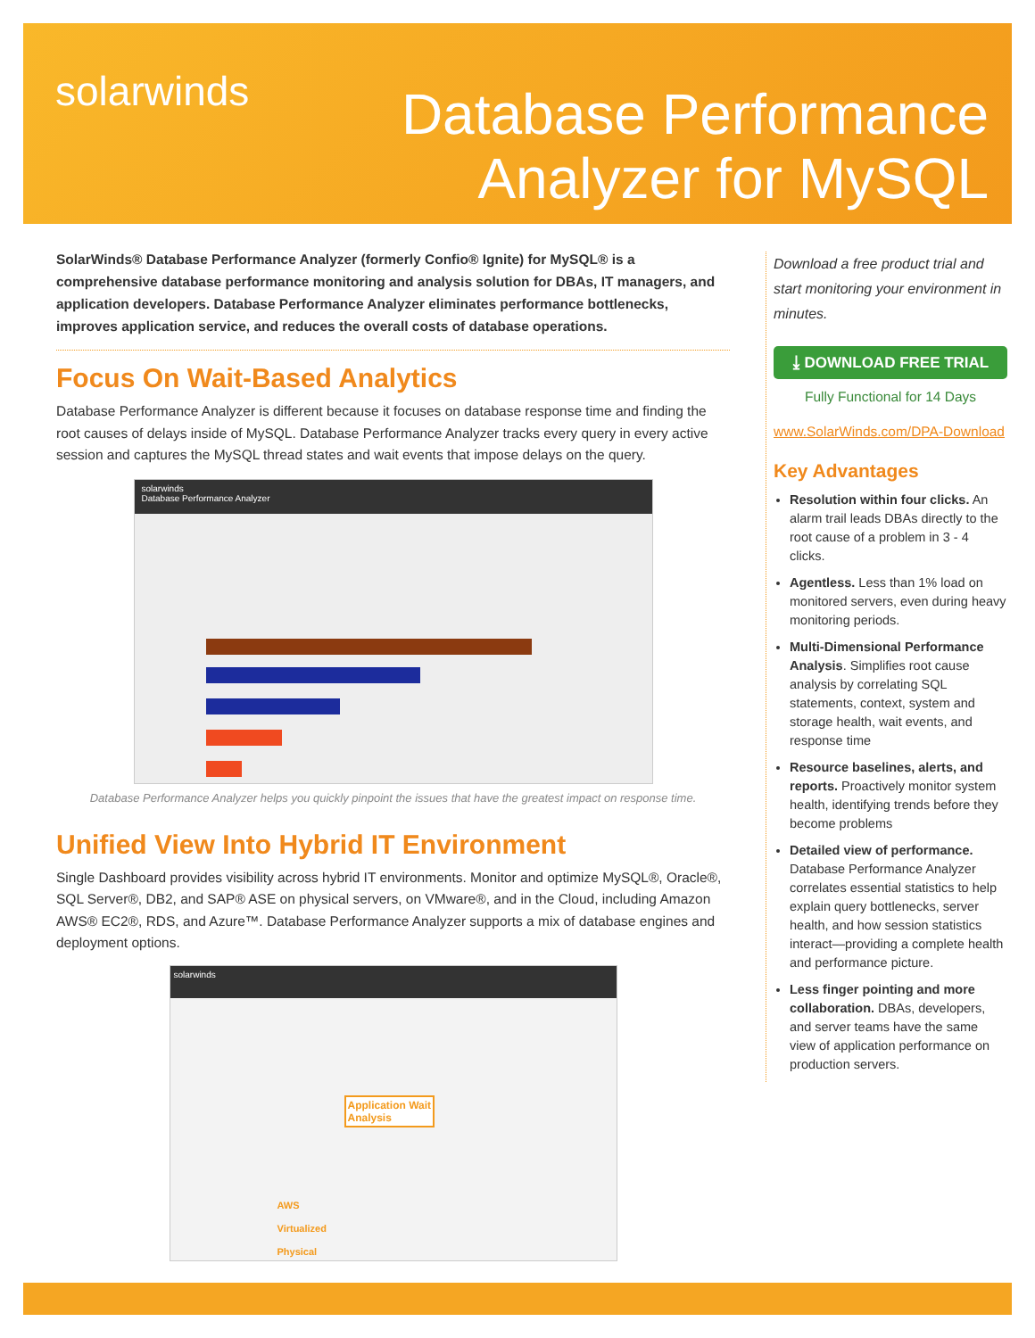solarwinds
Database Performance
Analyzer for MySQL
SolarWinds® Database Performance Analyzer (formerly Confio® Ignite) for MySQL® is a comprehensive database performance monitoring and analysis solution for DBAs, IT managers, and application developers. Database Performance Analyzer eliminates performance bottlenecks, improves application service, and reduces the overall costs of database operations.
Focus On Wait-Based Analytics
Database Performance Analyzer is different because it focuses on database response time and finding the root causes of delays inside of MySQL. Database Performance Analyzer tracks every query in every active session and captures the MySQL thread states and wait events that impose delays on the query.
solarwinds
Database Performance Analyzer
Database Performance Analyzer helps you quickly pinpoint the issues that have the greatest impact on response time.
Unified View Into Hybrid IT Environment
Single Dashboard provides visibility across hybrid IT environments. Monitor and optimize MySQL®, Oracle®, SQL Server®, DB2, and SAP® ASE on physical servers, on VMware®, and in the Cloud, including Amazon AWS® EC2®, RDS, and Azure™. Database Performance Analyzer supports a mix of database engines and deployment options.
solarwinds
Application Wait
Analysis
AWS
Virtualized
Physical
Download a free product trial and start monitoring your environment in minutes.
⤓ DOWNLOAD FREE TRIAL
Fully Functional for 14 Days
www.SolarWinds.com/DPA-Download
Key Advantages
Resolution within four clicks. An alarm trail leads DBAs directly to the root cause of a problem in 3 - 4 clicks.
Agentless. Less than 1% load on monitored servers, even during heavy monitoring periods.
Multi-Dimensional Performance Analysis. Simplifies root cause analysis by correlating SQL statements, context, system and storage health, wait events, and response time
Resource baselines, alerts, and reports. Proactively monitor system health, identifying trends before they become problems
Detailed view of performance. Database Performance Analyzer correlates essential statistics to help explain query bottlenecks, server health, and how session statistics interact—providing a complete health and performance picture.
Less finger pointing and more collaboration. DBAs, developers, and server teams have the same view of application performance on production servers.